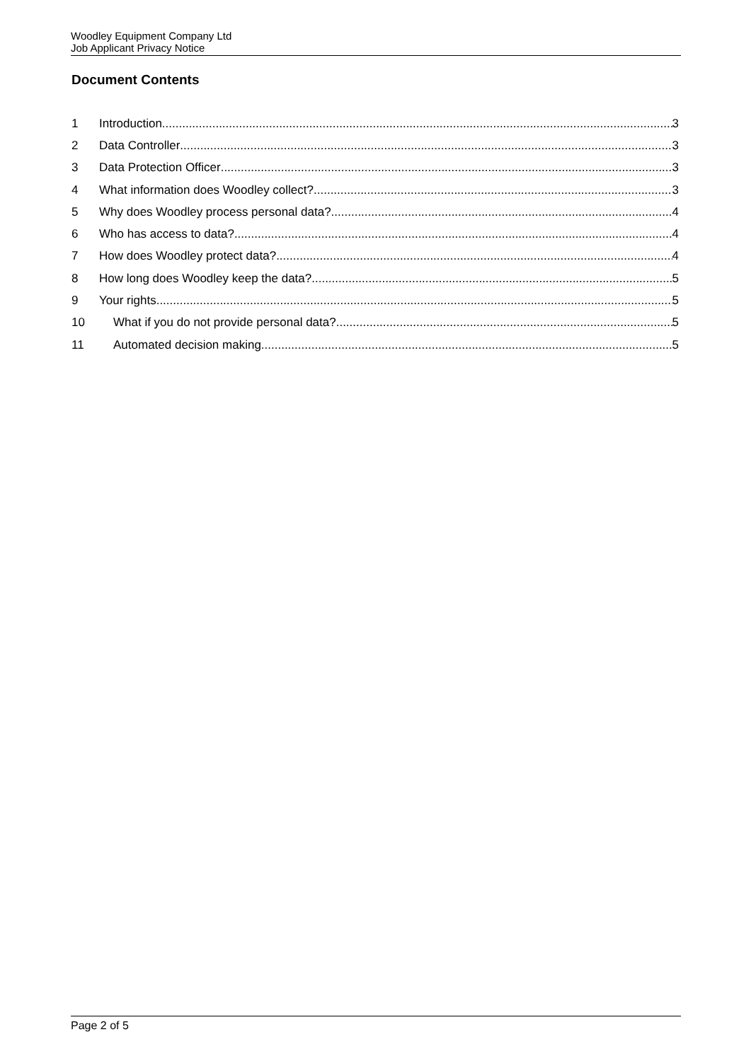Woodley Equipment Company Ltd
Job Applicant Privacy Notice
Document Contents
1 Introduction 3
2 Data Controller 3
3 Data Protection Officer 3
4 What information does Woodley collect? 3
5 Why does Woodley process personal data? 4
6 Who has access to data? 4
7 How does Woodley protect data? 4
8 How long does Woodley keep the data? 5
9 Your rights 5
10 What if you do not provide personal data? 5
11 Automated decision making. 5
Page 2 of 5